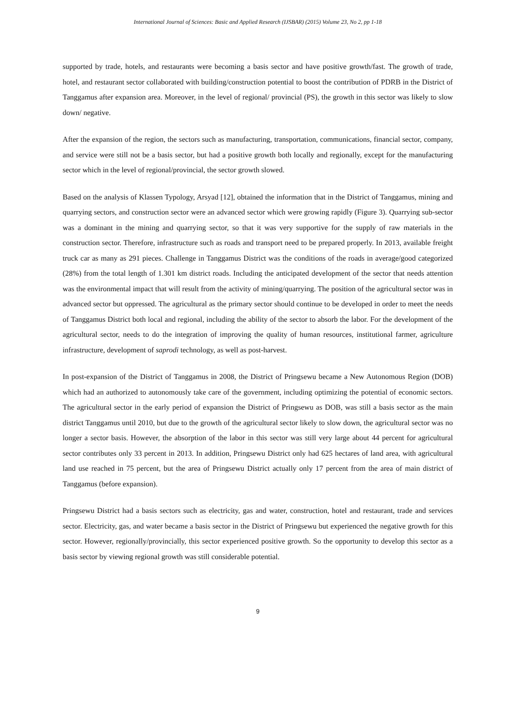International Journal of Sciences: Basic and Applied Research (IJSBAR) (2015) Volume 23, No 2, pp 1-18
supported by trade, hotels, and restaurants were becoming a basis sector and have positive growth/fast. The growth of trade, hotel, and restaurant sector collaborated with building/construction potential to boost the contribution of PDRB in the District of Tanggamus after expansion area. Moreover, in the level of regional/ provincial (PS), the growth in this sector was likely to slow down/ negative.
After the expansion of the region, the sectors such as manufacturing, transportation, communications, financial sector, company, and service were still not be a basis sector, but had a positive growth both locally and regionally, except for the manufacturing sector which in the level of regional/provincial, the sector growth slowed.
Based on the analysis of Klassen Typology, Arsyad [12], obtained the information that in the District of Tanggamus, mining and quarrying sectors, and construction sector were an advanced sector which were growing rapidly (Figure 3). Quarrying sub-sector was a dominant in the mining and quarrying sector, so that it was very supportive for the supply of raw materials in the construction sector. Therefore, infrastructure such as roads and transport need to be prepared properly. In 2013, available freight truck car as many as 291 pieces. Challenge in Tanggamus District was the conditions of the roads in average/good categorized (28%) from the total length of 1.301 km district roads. Including the anticipated development of the sector that needs attention was the environmental impact that will result from the activity of mining/quarrying. The position of the agricultural sector was in advanced sector but oppressed. The agricultural as the primary sector should continue to be developed in order to meet the needs of Tanggamus District both local and regional, including the ability of the sector to absorb the labor. For the development of the agricultural sector, needs to do the integration of improving the quality of human resources, institutional farmer, agriculture infrastructure, development of saprodi technology, as well as post-harvest.
In post-expansion of the District of Tanggamus in 2008, the District of Pringsewu became a New Autonomous Region (DOB) which had an authorized to autonomously take care of the government, including optimizing the potential of economic sectors. The agricultural sector in the early period of expansion the District of Pringsewu as DOB, was still a basis sector as the main district Tanggamus until 2010, but due to the growth of the agricultural sector likely to slow down, the agricultural sector was no longer a sector basis. However, the absorption of the labor in this sector was still very large about 44 percent for agricultural sector contributes only 33 percent in 2013. In addition, Pringsewu District only had 625 hectares of land area, with agricultural land use reached in 75 percent, but the area of Pringsewu District actually only 17 percent from the area of main district of Tanggamus (before expansion).
Pringsewu District had a basis sectors such as electricity, gas and water, construction, hotel and restaurant, trade and services sector. Electricity, gas, and water became a basis sector in the District of Pringsewu but experienced the negative growth for this sector. However, regionally/provincially, this sector experienced positive growth. So the opportunity to develop this sector as a basis sector by viewing regional growth was still considerable potential.
9